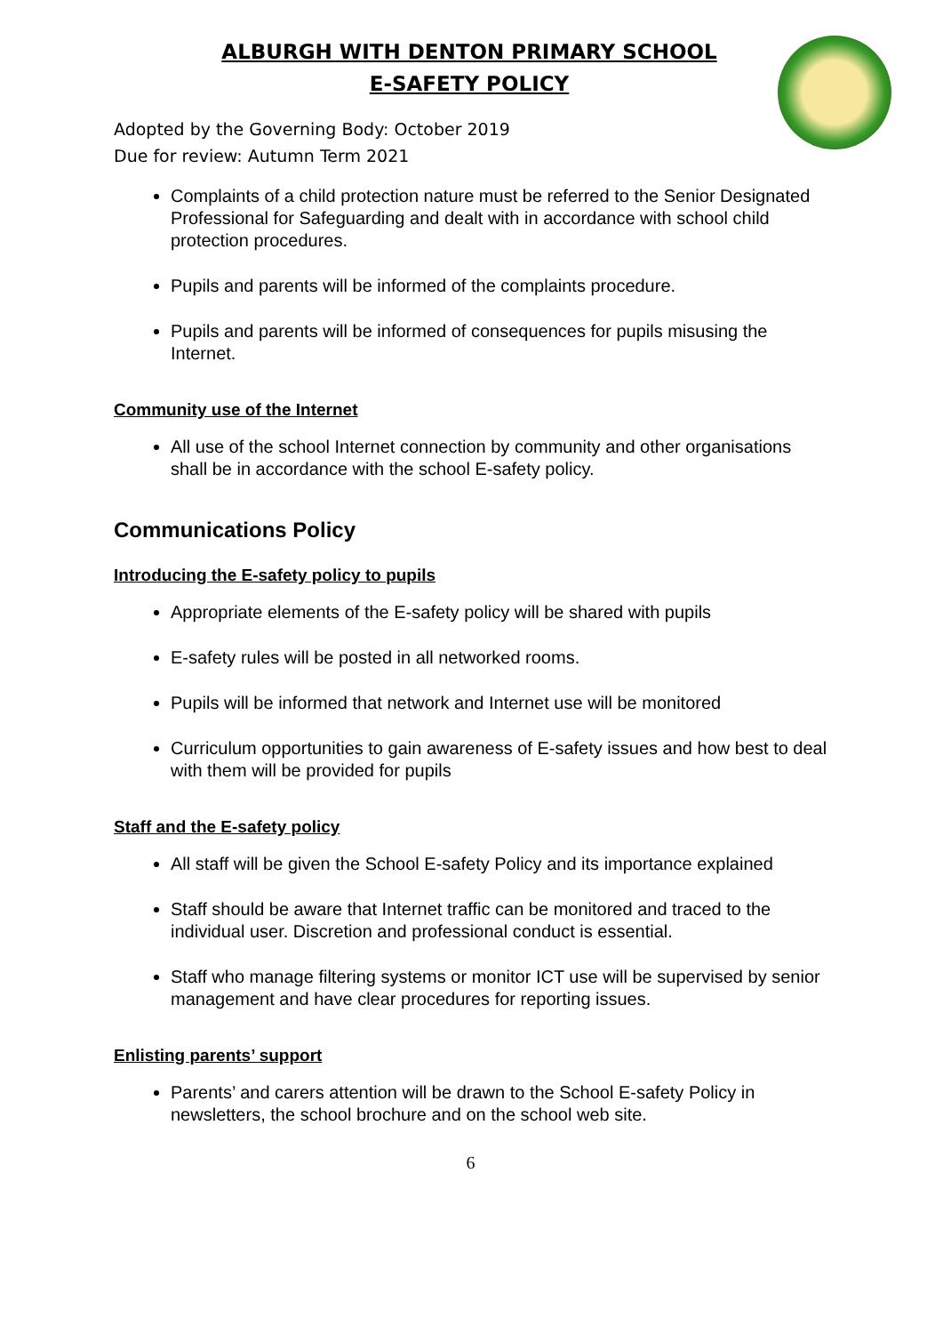ALBURGH WITH DENTON PRIMARY SCHOOL
E-SAFETY POLICY
Adopted by the Governing Body: October 2019
Due for review: Autumn Term 2021
Complaints of a child protection nature must be referred to the Senior Designated Professional for Safeguarding and dealt with in accordance with school child protection procedures.
Pupils and parents will be informed of the complaints procedure.
Pupils and parents will be informed of consequences for pupils misusing the Internet.
Community use of the Internet
All use of the school Internet connection by community and other organisations shall be in accordance with the school E-safety policy.
Communications Policy
Introducing the E-safety policy to pupils
Appropriate elements of the E-safety policy will be shared with pupils
E-safety rules will be posted in all networked rooms.
Pupils will be informed that network and Internet use will be monitored
Curriculum opportunities to gain awareness of E-safety issues and how best to deal with them will be provided for pupils
Staff and the E-safety policy
All staff will be given the School E-safety Policy and its importance explained
Staff should be aware that Internet traffic can be monitored and traced to the individual user. Discretion and professional conduct is essential.
Staff who manage filtering systems or monitor ICT use will be supervised by senior management and have clear procedures for reporting issues.
Enlisting parents’ support
Parents’ and carers attention will be drawn to the School E-safety Policy in newsletters, the school brochure and on the school web site.
6